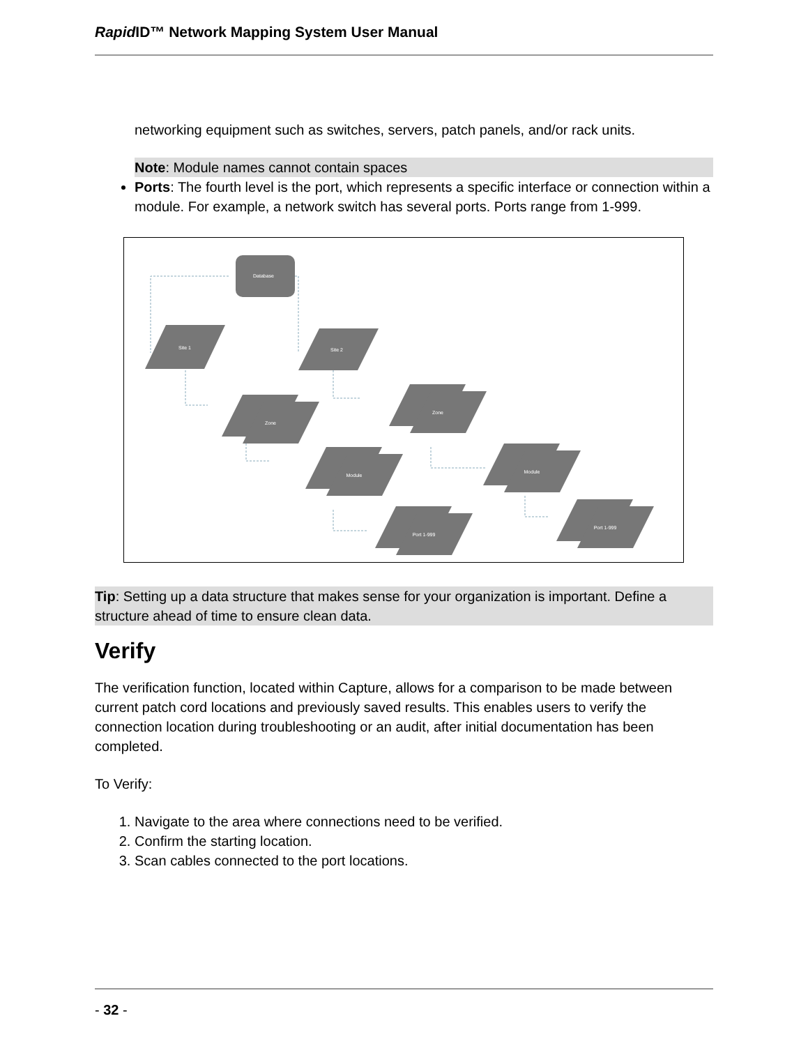Rapid ID™ Network Mapping System User Manual
networking equipment such as switches, servers, patch panels, and/or rack units.
Note: Module names cannot contain spaces
Ports: The fourth level is the port, which represents a specific interface or connection within a module. For example, a network switch has several ports. Ports range from 1-999.
Database
Site 1
Site 2
Zone
Zone
Module
Module
Port 1-999
Port 1-999
Tip: Setting up a data structure that makes sense for your organization is important. Define a structure ahead of time to ensure clean data.
Verify
The verification function, located within Capture, allows for a comparison to be made between current patch cord locations and previously saved results. This enables users to verify the connection location during troubleshooting or an audit, after initial documentation has been completed.
To Verify:
1. Navigate to the area where connections need to be verified.
2. Confirm the starting location.
3. Scan cables connected to the port locations.
- 32 -